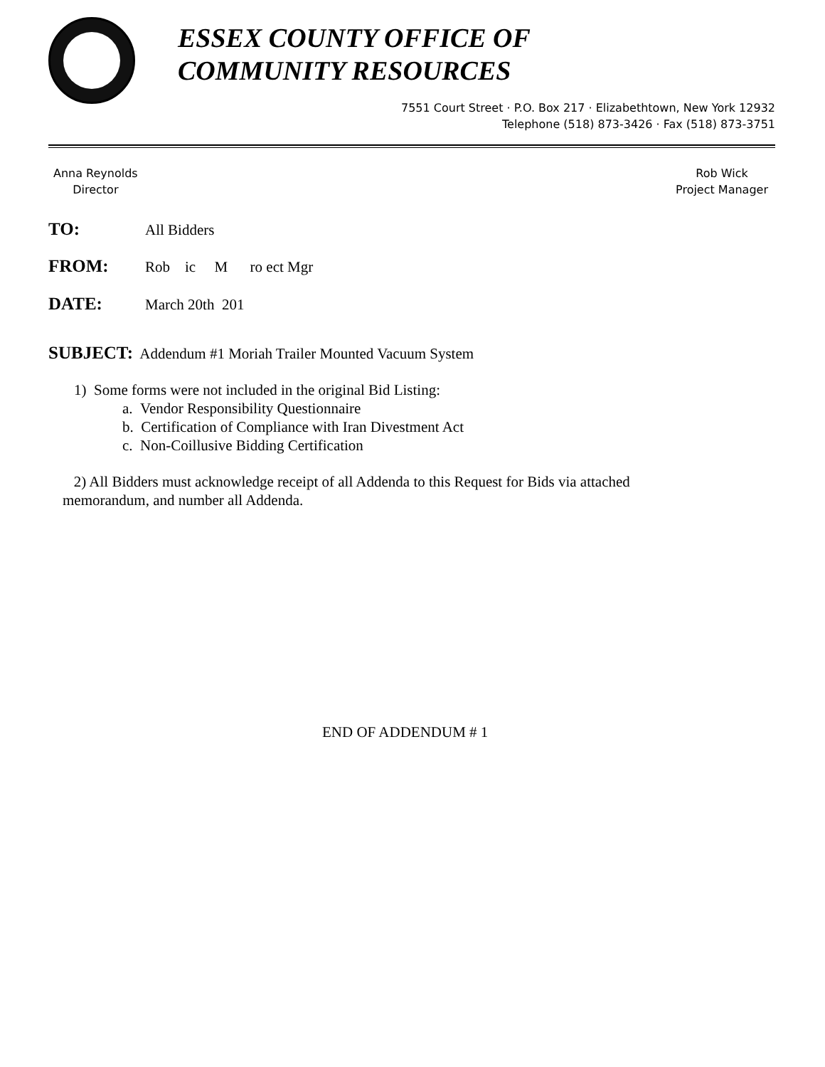ESSEX COUNTY OFFICE OF
COMMUNITY RESOURCES
7551 Court Street · P.O. Box 217 · Elizabethtown, New York 12932
Telephone (518) 873-3426 · Fax (518) 873-3751
Anna Reynolds
Director
Rob Wick
Project Manager
TO: All Bidders
FROM: Rob ic M ro ect Mgr
DATE: March 20th 201
SUBJECT: Addendum #1 Moriah Trailer Mounted Vacuum System
1) Some forms were not included in the original Bid Listing:
a. Vendor Responsibility Questionnaire
b. Certification of Compliance with Iran Divestment Act
c. Non-Coillusive Bidding Certification
2) All Bidders must acknowledge receipt of all Addenda to this Request for Bids via attached
memorandum, and number all Addenda.
END OF ADDENDUM # 1